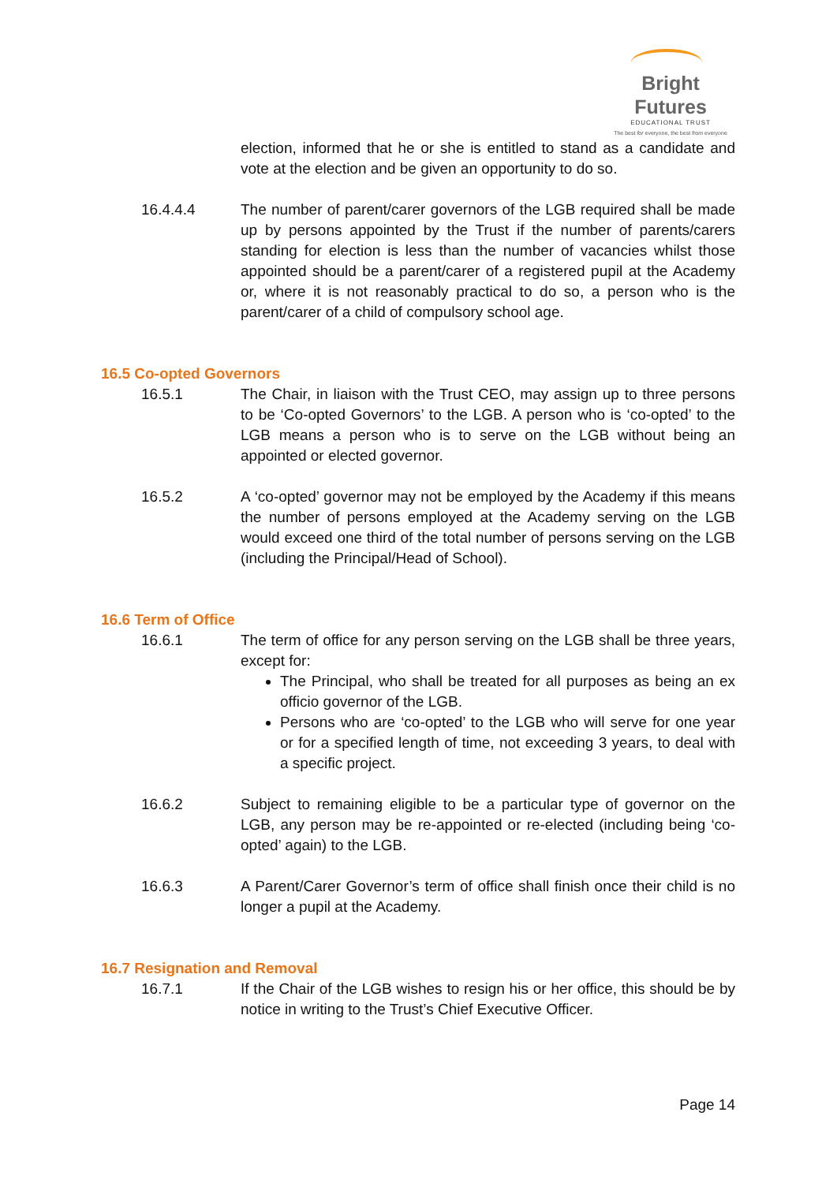Bright Futures
EDUCATIONAL TRUST
The best for everyone, the best from everyone
election, informed that he or she is entitled to stand as a candidate and vote at the election and be given an opportunity to do so.
16.4.4.4 The number of parent/carer governors of the LGB required shall be made up by persons appointed by the Trust if the number of parents/carers standing for election is less than the number of vacancies whilst those appointed should be a parent/carer of a registered pupil at the Academy or, where it is not reasonably practical to do so, a person who is the parent/carer of a child of compulsory school age.
16.5 Co-opted Governors
16.5.1 The Chair, in liaison with the Trust CEO, may assign up to three persons to be ‘Co-opted Governors’ to the LGB. A person who is ‘co-opted’ to the LGB means a person who is to serve on the LGB without being an appointed or elected governor.
16.5.2 A ‘co-opted’ governor may not be employed by the Academy if this means the number of persons employed at the Academy serving on the LGB would exceed one third of the total number of persons serving on the LGB (including the Principal/Head of School).
16.6 Term of Office
16.6.1 The term of office for any person serving on the LGB shall be three years, except for:
The Principal, who shall be treated for all purposes as being an ex officio governor of the LGB.
Persons who are ‘co-opted’ to the LGB who will serve for one year or for a specified length of time, not exceeding 3 years, to deal with a specific project.
16.6.2 Subject to remaining eligible to be a particular type of governor on the LGB, any person may be re-appointed or re-elected (including being ‘co-opted’ again) to the LGB.
16.6.3 A Parent/Carer Governor’s term of office shall finish once their child is no longer a pupil at the Academy.
16.7 Resignation and Removal
16.7.1 If the Chair of the LGB wishes to resign his or her office, this should be by notice in writing to the Trust’s Chief Executive Officer.
Page 14